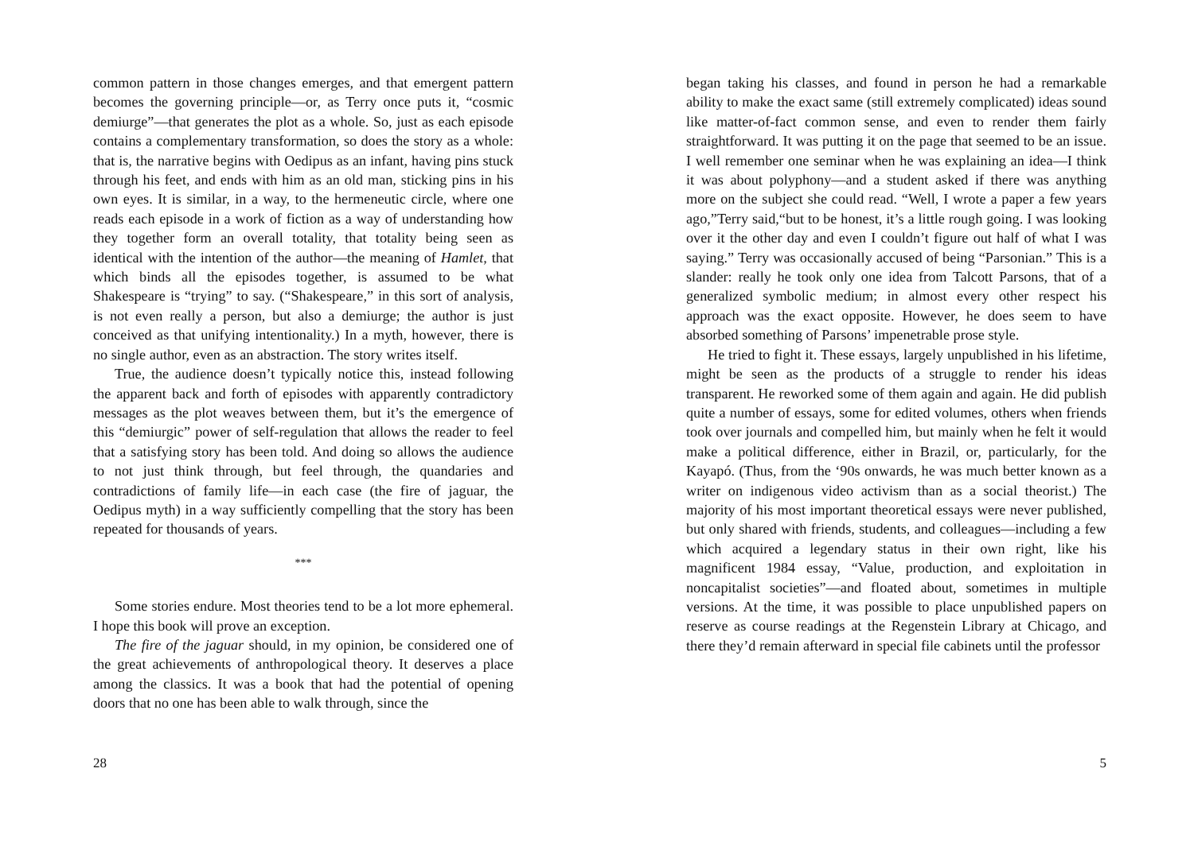common pattern in those changes emerges, and that emergent pattern becomes the governing principle—or, as Terry once puts it, “cosmic demiurge”—that generates the plot as a whole. So, just as each episode contains a complementary transformation, so does the story as a whole: that is, the narrative begins with Oedipus as an infant, having pins stuck through his feet, and ends with him as an old man, sticking pins in his own eyes. It is similar, in a way, to the hermeneutic circle, where one reads each episode in a work of fiction as a way of understanding how they together form an overall totality, that totality being seen as identical with the intention of the author—the meaning of Hamlet, that which binds all the episodes together, is assumed to be what Shakespeare is “trying” to say. (“Shakespeare,” in this sort of analysis, is not even really a person, but also a demiurge; the author is just conceived as that unifying intentionality.) In a myth, however, there is no single author, even as an abstraction. The story writes itself.
True, the audience doesn’t typically notice this, instead following the apparent back and forth of episodes with apparently contradictory messages as the plot weaves between them, but it’s the emergence of this “demiurgic” power of self-regulation that allows the reader to feel that a satisfying story has been told. And doing so allows the audience to not just think through, but feel through, the quandaries and contradictions of family life—in each case (the fire of jaguar, the Oedipus myth) in a way sufficiently compelling that the story has been repeated for thousands of years.
***
Some stories endure. Most theories tend to be a lot more ephemeral. I hope this book will prove an exception.
The fire of the jaguar should, in my opinion, be considered one of the great achievements of anthropological theory. It deserves a place among the classics. It was a book that had the potential of opening doors that no one has been able to walk through, since the
28
began taking his classes, and found in person he had a remarkable ability to make the exact same (still extremely complicated) ideas sound like matter-of-fact common sense, and even to render them fairly straightforward. It was putting it on the page that seemed to be an issue. I well remember one seminar when he was explaining an idea—I think it was about polyphony—and a student asked if there was anything more on the subject she could read. “Well, I wrote a paper a few years ago,”Terry said,“but to be honest, it’s a little rough going. I was looking over it the other day and even I couldn’t figure out half of what I was saying.” Terry was occasionally accused of being “Parsonian.” This is a slander: really he took only one idea from Talcott Parsons, that of a generalized symbolic medium; in almost every other respect his approach was the exact opposite. However, he does seem to have absorbed something of Parsons’ impenetrable prose style.
He tried to fight it. These essays, largely unpublished in his lifetime, might be seen as the products of a struggle to render his ideas transparent. He reworked some of them again and again. He did publish quite a number of essays, some for edited volumes, others when friends took over journals and compelled him, but mainly when he felt it would make a political difference, either in Brazil, or, particularly, for the Kayapó. (Thus, from the ‘90s onwards, he was much better known as a writer on indigenous video activism than as a social theorist.) The majority of his most important theoretical essays were never published, but only shared with friends, students, and colleagues—including a few which acquired a legendary status in their own right, like his magnificent 1984 essay, “Value, production, and exploitation in noncapitalist societies”—and floated about, sometimes in multiple versions. At the time, it was possible to place unpublished papers on reserve as course readings at the Regenstein Library at Chicago, and there they’d remain afterward in special file cabinets until the professor
5